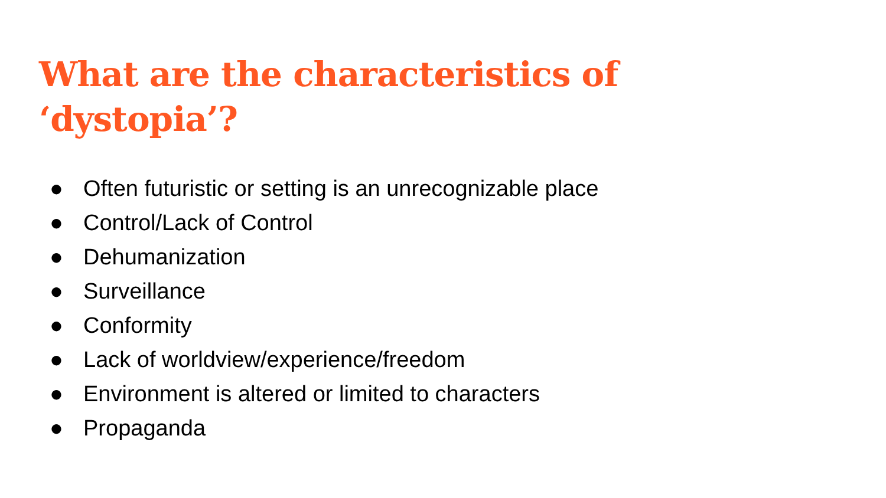What are the characteristics of ‘dystopia’?
● Often futuristic or setting is an unrecognizable place
● Control/Lack of Control
● Dehumanization
● Surveillance
● Conformity
● Lack of worldview/experience/freedom
● Environment is altered or limited to characters
● Propaganda